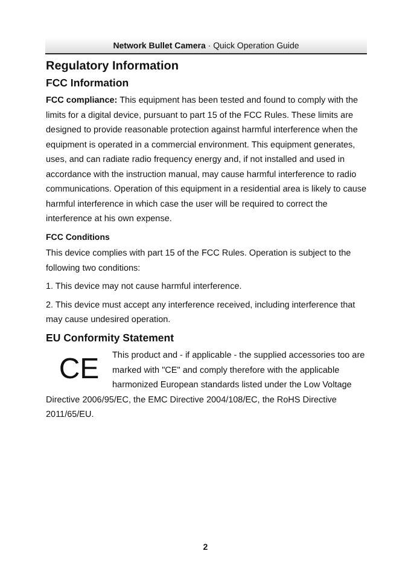Network Bullet Camera · Quick Operation Guide
Regulatory Information
FCC Information
FCC compliance: This equipment has been tested and found to comply with the limits for a digital device, pursuant to part 15 of the FCC Rules. These limits are designed to provide reasonable protection against harmful interference when the equipment is operated in a commercial environment. This equipment generates, uses, and can radiate radio frequency energy and, if not installed and used in accordance with the instruction manual, may cause harmful interference to radio communications. Operation of this equipment in a residential area is likely to cause harmful interference in which case the user will be required to correct the interference at his own expense.
FCC Conditions
This device complies with part 15 of the FCC Rules. Operation is subject to the following two conditions:
1. This device may not cause harmful interference.
2. This device must accept any interference received, including interference that may cause undesired operation.
EU Conformity Statement
CE This product and - if applicable - the supplied accessories too are marked with "CE" and comply therefore with the applicable harmonized European standards listed under the Low Voltage Directive 2006/95/EC, the EMC Directive 2004/108/EC, the RoHS Directive 2011/65/EU.
2